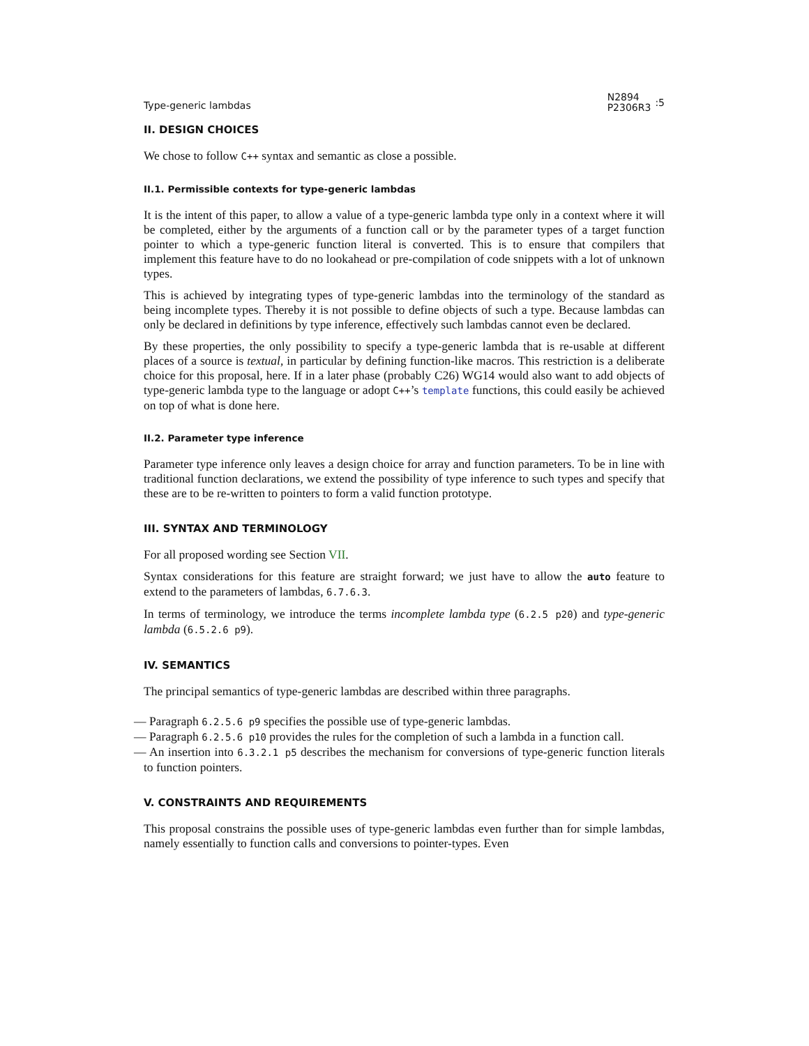Type-generic lambdas N2894
P2306R3:5
II. DESIGN CHOICES
We chose to follow C++ syntax and semantic as close a possible.
II.1. Permissible contexts for type-generic lambdas
It is the intent of this paper, to allow a value of a type-generic lambda type only in a context where it will be completed, either by the arguments of a function call or by the parameter types of a target function pointer to which a type-generic function literal is converted. This is to ensure that compilers that implement this feature have to do no lookahead or pre-compilation of code snippets with a lot of unknown types.
This is achieved by integrating types of type-generic lambdas into the terminology of the standard as being incomplete types. Thereby it is not possible to define objects of such a type. Because lambdas can only be declared in definitions by type inference, effectively such lambdas cannot even be declared.
By these properties, the only possibility to specify a type-generic lambda that is re-usable at different places of a source is textual, in particular by defining function-like macros. This restriction is a deliberate choice for this proposal, here. If in a later phase (probably C26) WG14 would also want to add objects of type-generic lambda type to the language or adopt C++’s template functions, this could easily be achieved on top of what is done here.
II.2. Parameter type inference
Parameter type inference only leaves a design choice for array and function parameters. To be in line with traditional function declarations, we extend the possibility of type inference to such types and specify that these are to be re-written to pointers to form a valid function prototype.
III. SYNTAX AND TERMINOLOGY
For all proposed wording see Section VII.
Syntax considerations for this feature are straight forward; we just have to allow the auto feature to extend to the parameters of lambdas, 6.7.6.3.
In terms of terminology, we introduce the terms incomplete lambda type (6.2.5 p20) and type-generic lambda (6.5.2.6 p9).
IV. SEMANTICS
The principal semantics of type-generic lambdas are described within three paragraphs.
— Paragraph 6.2.5.6 p9 specifies the possible use of type-generic lambdas.
— Paragraph 6.2.5.6 p10 provides the rules for the completion of such a lambda in a function call.
— An insertion into 6.3.2.1 p5 describes the mechanism for conversions of type-generic function literals to function pointers.
V. CONSTRAINTS AND REQUIREMENTS
This proposal constrains the possible uses of type-generic lambdas even further than for simple lambdas, namely essentially to function calls and conversions to pointer-types. Even